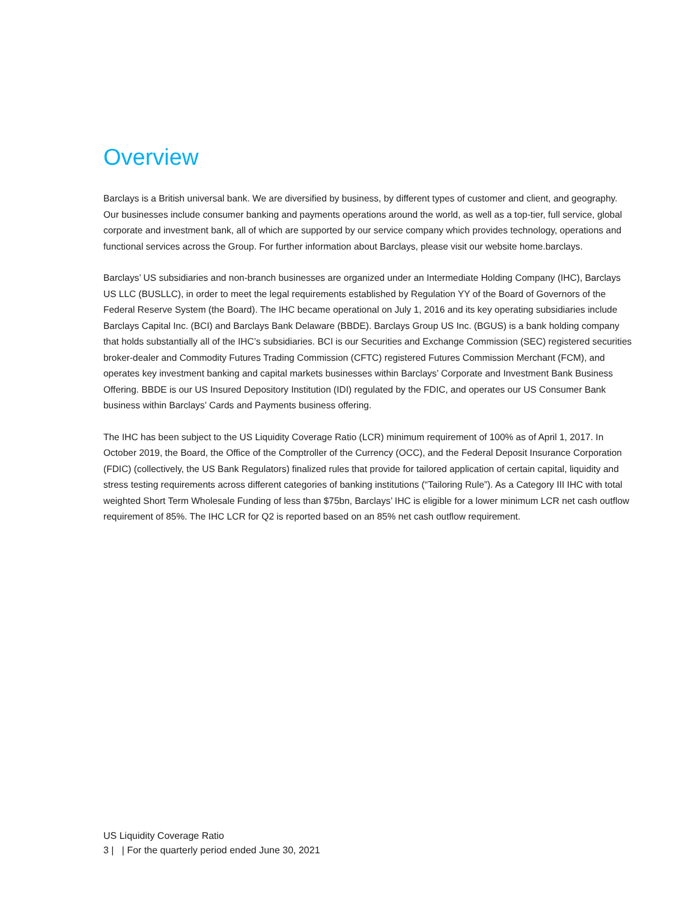Overview
Barclays is a British universal bank. We are diversified by business, by different types of customer and client, and geography. Our businesses include consumer banking and payments operations around the world, as well as a top-tier, full service, global corporate and investment bank, all of which are supported by our service company which provides technology, operations and functional services across the Group. For further information about Barclays, please visit our website home.barclays.
Barclays’ US subsidiaries and non-branch businesses are organized under an Intermediate Holding Company (IHC), Barclays US LLC (BUSLLC), in order to meet the legal requirements established by Regulation YY of the Board of Governors of the Federal Reserve System (the Board). The IHC became operational on July 1, 2016 and its key operating subsidiaries include Barclays Capital Inc. (BCI) and Barclays Bank Delaware (BBDE). Barclays Group US Inc. (BGUS) is a bank holding company that holds substantially all of the IHC’s subsidiaries. BCI is our Securities and Exchange Commission (SEC) registered securities broker-dealer and Commodity Futures Trading Commission (CFTC) registered Futures Commission Merchant (FCM), and operates key investment banking and capital markets businesses within Barclays’ Corporate and Investment Bank Business Offering. BBDE is our US Insured Depository Institution (IDI) regulated by the FDIC, and operates our US Consumer Bank business within Barclays’ Cards and Payments business offering.
The IHC has been subject to the US Liquidity Coverage Ratio (LCR) minimum requirement of 100% as of April 1, 2017. In October 2019, the Board, the Office of the Comptroller of the Currency (OCC), and the Federal Deposit Insurance Corporation (FDIC) (collectively, the US Bank Regulators) finalized rules that provide for tailored application of certain capital, liquidity and stress testing requirements across different categories of banking institutions (“Tailoring Rule”). As a Category III IHC with total weighted Short Term Wholesale Funding of less than $75bn, Barclays’ IHC is eligible for a lower minimum LCR net cash outflow requirement of 85%. The IHC LCR for Q2 is reported based on an 85% net cash outflow requirement.
US Liquidity Coverage Ratio
3 | | For the quarterly period ended June 30, 2021